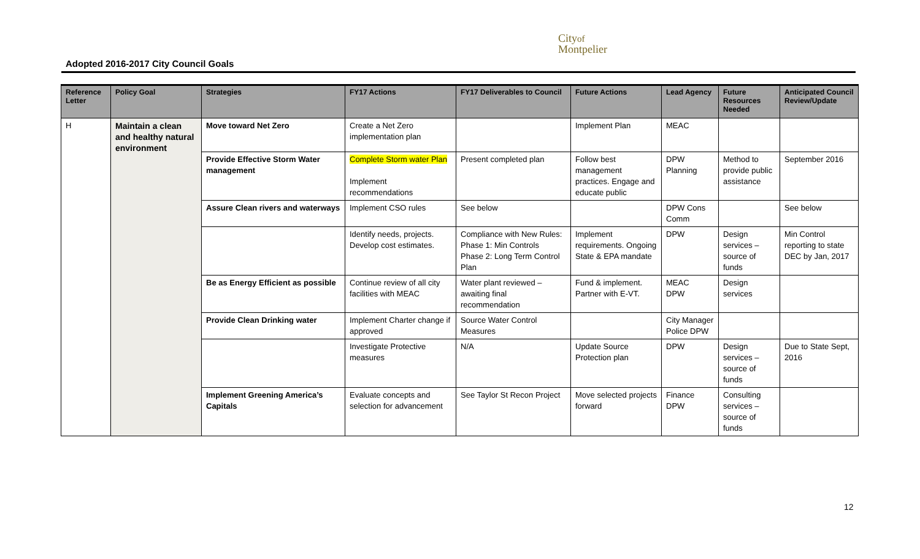Adopted 2016-2017 City Council Goals
Cityof
Montpelier
| Reference Letter | Policy Goal | Strategies | FY17 Actions | FY17 Deliverables to Council | Future Actions | Lead Agency | Future Resources Needed | Anticipated Council Review/Update |
| --- | --- | --- | --- | --- | --- | --- | --- | --- |
| H | Maintain a clean and healthy natural environment | Move toward Net Zero | Create a Net Zero implementation plan | | Implement Plan | MEAC | | |
| | | Provide Effective Storm Water management | Complete Storm water Plan Implement recommendations | Present completed plan | Follow best management practices. Engage and educate public | DPW Planning | Method to provide public assistance | September 2016 |
| | | Assure Clean rivers and waterways | Implement CSO rules | See below | | DPW Cons Comm | | See below |
| | | | Identify needs, projects. Develop cost estimates. | Compliance with New Rules: Phase 1: Min Controls Phase 2: Long Term Control Plan | Implement requirements. Ongoing State & EPA mandate | DPW | Design services – source of funds | Min Control reporting to state DEC by Jan, 2017 |
| | | Be as Energy Efficient as possible | Continue review of all city facilities with MEAC | Water plant reviewed – awaiting final recommendation | Fund & implement. Partner with E-VT. | MEAC DPW | Design services | |
| | | Provide Clean Drinking water | Implement Charter change if approved | Source Water Control Measures | | City Manager Police DPW | | |
| | | | Investigate Protective measures | N/A | Update Source Protection plan | DPW | Design services – source of funds | Due to State Sept, 2016 |
| | | Implement Greening America’s Capitals | Evaluate concepts and selection for advancement | See Taylor St Recon Project | Move selected projects forward | Finance DPW | Consulting services – source of funds | |
12